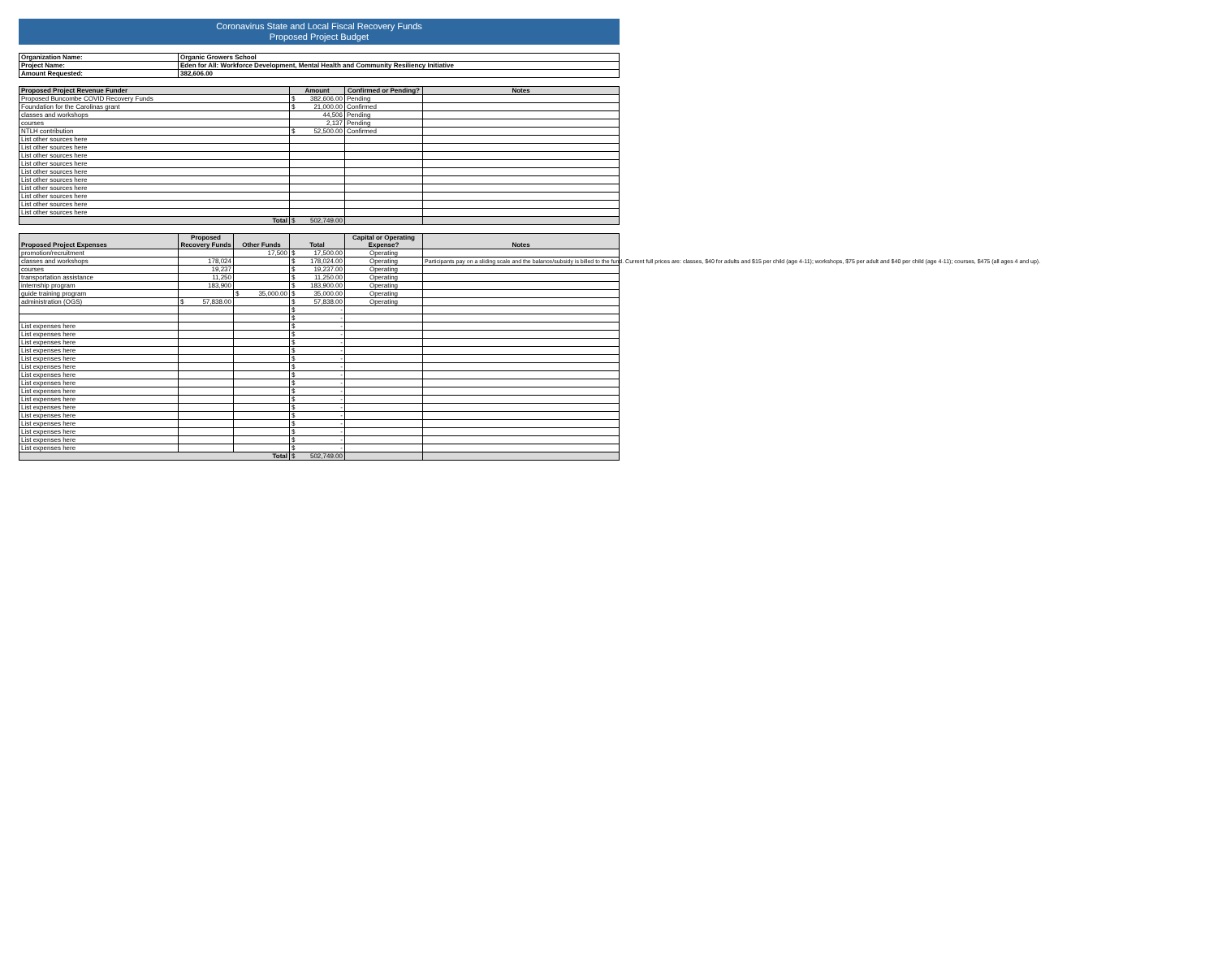Coronavirus State and Local Fiscal Recovery Funds
Proposed Project Budget
| Organization Name: | Organic Growers School |
| Project Name: | Eden for All: Workforce Development, Mental Health and Community Resiliency Initiative |
| Amount Requested: | 382,606.00 |
| Proposed Project Revenue Funder | Amount | Confirmed or Pending? | Notes |
| --- | --- | --- | --- |
| Proposed Buncombe COVID Recovery Funds | $ 382,606.00 | Pending | |
| Foundation for the Carolinas grant | $ 21,000.00 | Confirmed | |
| classes and workshops | 44,506 | Pending | |
| courses | 2,137 | Pending | |
| NTLH contribution | $ 52,500.00 | Confirmed | |
| List other sources here | | | |
| List other sources here | | | |
| List other sources here | | | |
| List other sources here | | | |
| List other sources here | | | |
| List other sources here | | | |
| List other sources here | | | |
| List other sources here | | | |
| List other sources here | | | |
| List other sources here | | | |
| Total | $ 502,749.00 | | |
| Proposed Project Expenses | Proposed Recovery Funds | Other Funds | Total | Capital or Operating Expense? | Notes |
| --- | --- | --- | --- | --- | --- |
| promotion/recruitment | | 17,500 | $ 17,500.00 | Operating | |
| classes and workshops | 178,024 | | $ 178,024.00 | Operating | Participants pay on a sliding scale and the balance/subsidy is billed to the fund. Current full prices are: classes, $40 for adults and $15 per child (age 4-11); workshops, $75 per adult and $40 per child (age 4-11); courses, $475 (all ages 4 and up). |
| courses | 19,237 | | $ 19,237.00 | Operating | |
| transportation assistance | 11,250 | | $ 11,250.00 | Operating | |
| internship program | 183,900 | | $ 183,900.00 | Operating | |
| guide training program | | $ 35,000.00 | $ 35,000.00 | Operating | |
| administration (OGS) | $ 57,838.00 | | $ 57,838.00 | Operating | |
| | | | $ - | | |
| | | | $ - | | |
| List expenses here | | | $ - | | |
| List expenses here | | | $ - | | |
| List expenses here | | | $ - | | |
| List expenses here | | | $ - | | |
| List expenses here | | | $ - | | |
| List expenses here | | | $ - | | |
| List expenses here | | | $ - | | |
| List expenses here | | | $ - | | |
| List expenses here | | | $ - | | |
| List expenses here | | | $ - | | |
| List expenses here | | | $ - | | |
| List expenses here | | | $ - | | |
| List expenses here | | | $ - | | |
| List expenses here | | | $ - | | |
| List expenses here | | | $ - | | |
| List expenses here | | | $ - | | |
| Total | | | $ 502,749.00 | | |